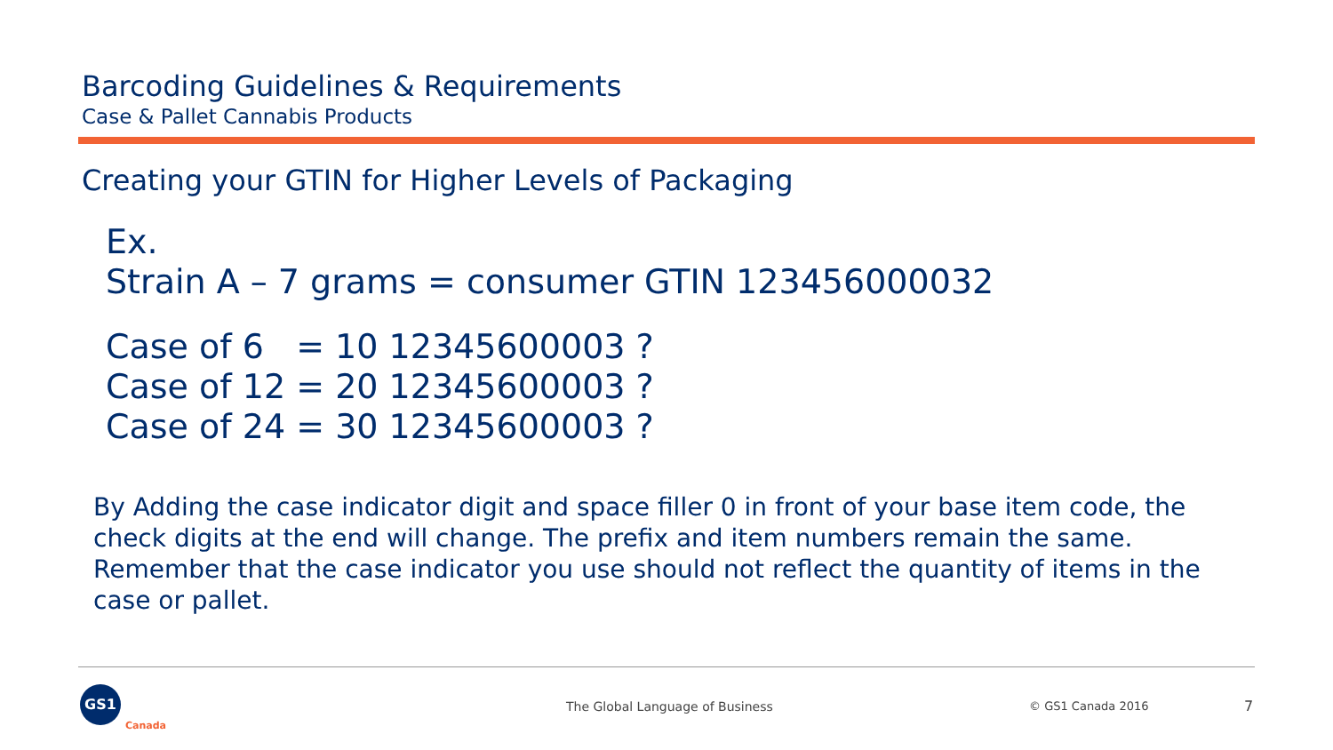Barcoding Guidelines & Requirements
Case & Pallet Cannabis Products
Creating your GTIN for Higher Levels of Packaging
Ex.
Strain A – 7 grams = consumer GTIN 123456000032
Case of 6 = 10 12345600003 ?
Case of 12 = 20 12345600003 ?
Case of 24 = 30 12345600003 ?
By Adding the case indicator digit and space filler 0 in front of your base item code, the check digits at the end will change. The prefix and item numbers remain the same. Remember that the case indicator you use should not reflect the quantity of items in the case or pallet.
GS1
Canada
The Global Language of Business
© GS1 Canada 2016 7